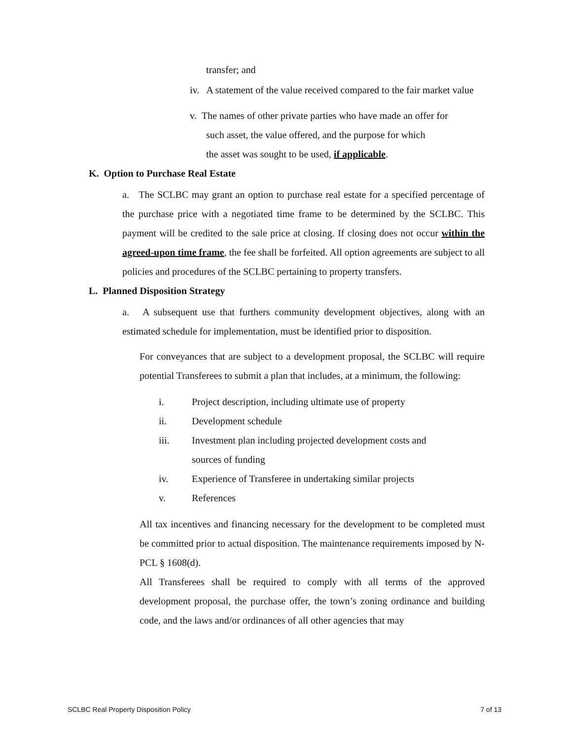transfer; and
iv. A statement of the value received compared to the fair market value
v. The names of other private parties who have made an offer for
such asset, the value offered, and the purpose for which
the asset was sought to be used, if applicable.
K. Option to Purchase Real Estate
a. The SCLBC may grant an option to purchase real estate for a specified percentage of the purchase price with a negotiated time frame to be determined by the SCLBC. This payment will be credited to the sale price at closing. If closing does not occur within the agreed-upon time frame, the fee shall be forfeited. All option agreements are subject to all policies and procedures of the SCLBC pertaining to property transfers.
L. Planned Disposition Strategy
a. A subsequent use that furthers community development objectives, along with an estimated schedule for implementation, must be identified prior to disposition.
For conveyances that are subject to a development proposal, the SCLBC will require potential Transferees to submit a plan that includes, at a minimum, the following:
i. Project description, including ultimate use of property
ii. Development schedule
iii. Investment plan including projected development costs and
sources of funding
iv. Experience of Transferee in undertaking similar projects
v. References
All tax incentives and financing necessary for the development to be completed must be committed prior to actual disposition. The maintenance requirements imposed by N-PCL § 1608(d).
All Transferees shall be required to comply with all terms of the approved development proposal, the purchase offer, the town’s zoning ordinance and building code, and the laws and/or ordinances of all other agencies that may
SCLBC Real Property Disposition Policy 7 of 13